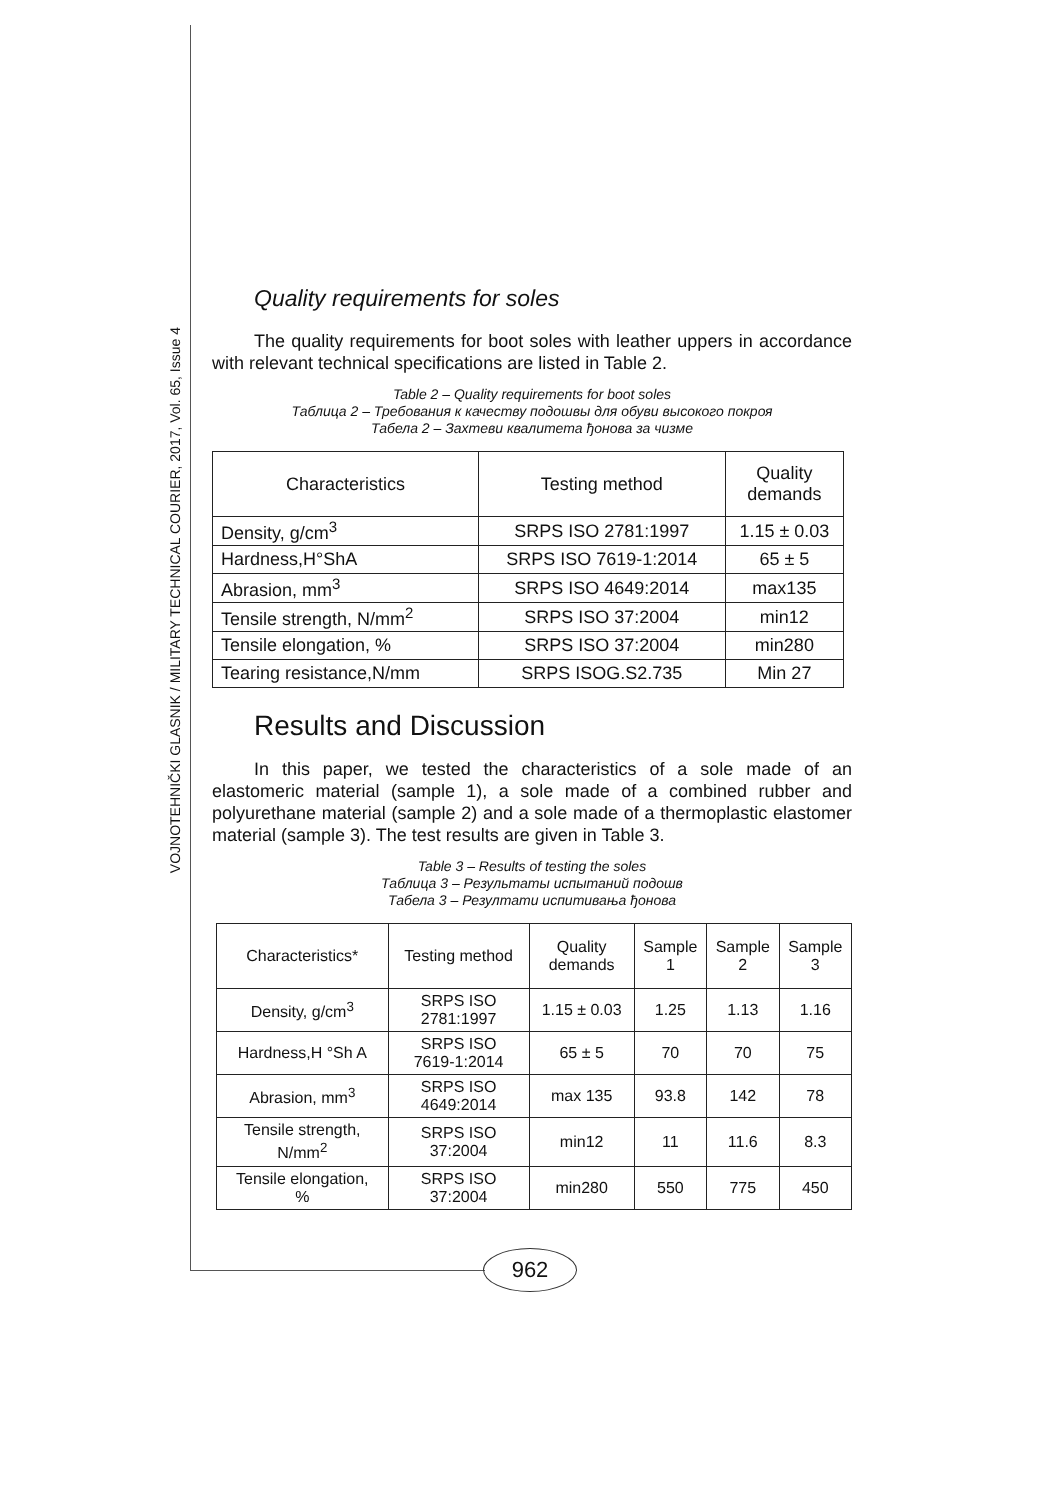VOJNOTEHNIČKI GLASNIK / MILITARY TECHNICAL COURIER, 2017, Vol. 65, Issue 4
Quality requirements for soles
The quality requirements for boot soles with leather uppers in accordance with relevant technical specifications are listed in Table 2.
Table 2 – Quality requirements for boot soles
Таблица 2 – Требования к качеству подошвы для обуви высокого покроя
Табела 2 – Захтеви квалитета ђонова за чизме
| Characteristics | Testing method | Quality demands |
| --- | --- | --- |
| Density, g/cm<sup>3</sup> | SRPS ISO 2781:1997 | 1.15 ± 0.03 |
| Hardness,H°ShA | SRPS ISO 7619-1:2014 | 65 ± 5 |
| Abrasion, mm<sup>3</sup> | SRPS ISO 4649:2014 | max135 |
| Tensile strength, N/mm<sup>2</sup> | SRPS ISO 37:2004 | min12 |
| Tensile elongation, % | SRPS ISO 37:2004 | min280 |
| Tearing resistance,N/mm | SRPS ISOG.S2.735 | Min 27 |
Results and Discussion
In this paper, we tested the characteristics of a sole made of an elastomeric material (sample 1), a sole made of a combined rubber and polyurethane material (sample 2) and a sole made of a thermoplastic elastomer material (sample 3). The test results are given in Table 3.
Table 3 – Results of testing the soles
Таблица 3 – Результаты испытаний подошв
Табела 3 – Резултати испитивања ђонова
| Characteristics* | Testing method | Quality demands | Sample 1 | Sample 2 | Sample 3 |
| --- | --- | --- | --- | --- | --- |
| Density, g/cm<sup>3</sup> | SRPS ISO 2781:1997 | 1.15 ± 0.03 | 1.25 | 1.13 | 1.16 |
| Hardness,H °Sh A | SRPS ISO 7619-1:2014 | 65 ± 5 | 70 | 70 | 75 |
| Abrasion, mm<sup>3</sup> | SRPS ISO 4649:2014 | max 135 | 93.8 | 142 | 78 |
| Tensile strength, N/mm<sup>2</sup> | SRPS ISO 37:2004 | min12 | 11 | 11.6 | 8.3 |
| Tensile elongation, % | SRPS ISO 37:2004 | min280 | 550 | 775 | 450 |
962